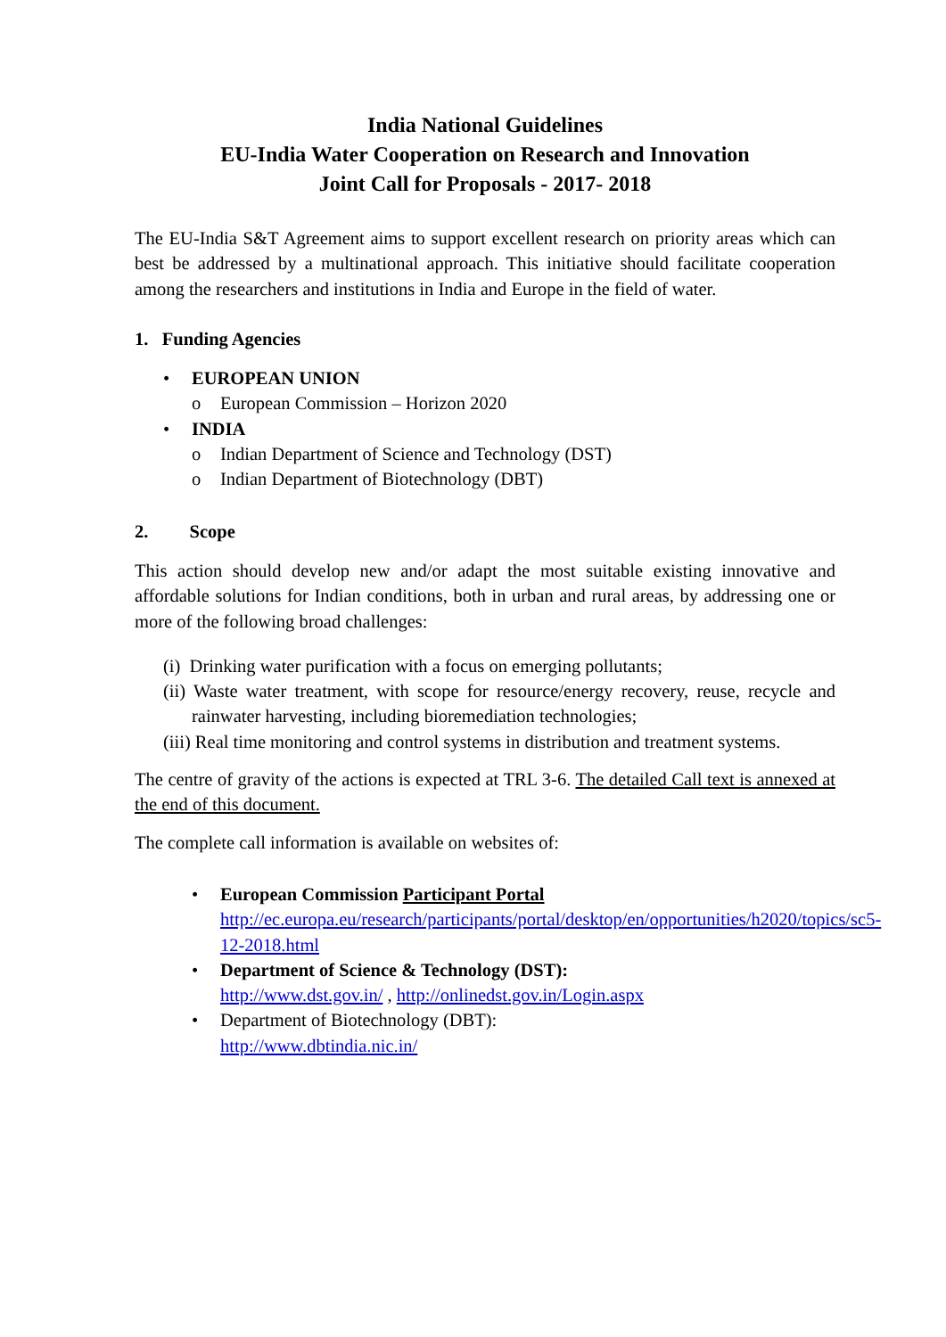India National Guidelines
EU-India Water Cooperation on Research and Innovation
Joint Call for Proposals - 2017- 2018
The EU-India S&T Agreement aims to support excellent research on priority areas which can best be addressed by a multinational approach. This initiative should facilitate cooperation among the researchers and institutions in India and Europe in the field of water.
1. Funding Agencies
• EUROPEAN UNION
o European Commission – Horizon 2020
• INDIA
o Indian Department of Science and Technology (DST)
o Indian Department of Biotechnology (DBT)
2. Scope
This action should develop new and/or adapt the most suitable existing innovative and affordable solutions for Indian conditions, both in urban and rural areas, by addressing one or more of the following broad challenges:
(i) Drinking water purification with a focus on emerging pollutants;
(ii) Waste water treatment, with scope for resource/energy recovery, reuse, recycle and rainwater harvesting, including bioremediation technologies;
(iii) Real time monitoring and control systems in distribution and treatment systems.
The centre of gravity of the actions is expected at TRL 3-6. The detailed Call text is annexed at the end of this document.
The complete call information is available on websites of:
• European Commission Participant Portal
http://ec.europa.eu/research/participants/portal/desktop/en/opportunities/h2020/topics/sc5-12-2018.html
• Department of Science & Technology (DST):
http://www.dst.gov.in/ , http://onlinedst.gov.in/Login.aspx
• Department of Biotechnology (DBT):
http://www.dbtindia.nic.in/